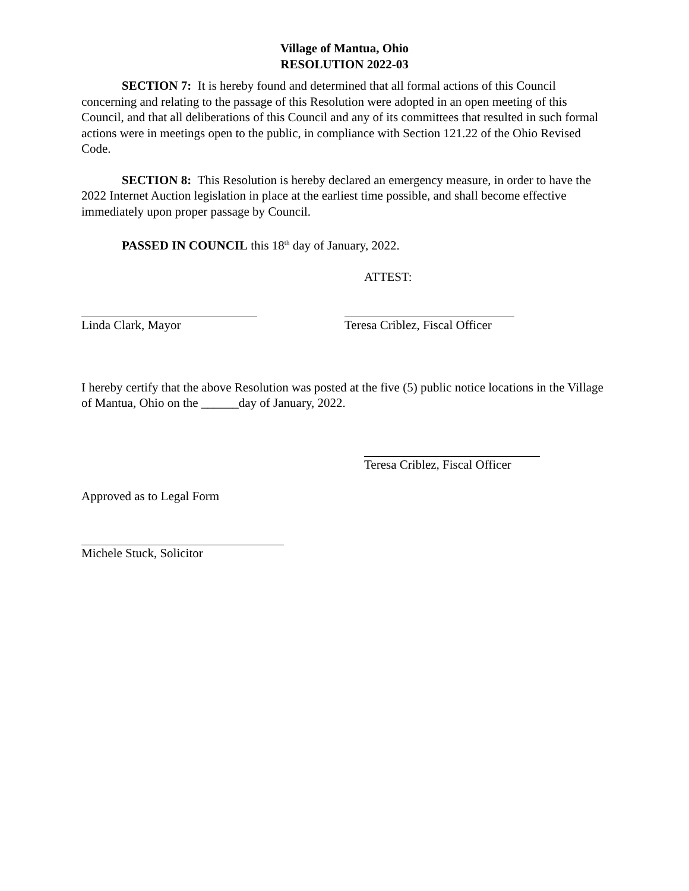Village of Mantua, Ohio
RESOLUTION 2022-03
SECTION 7: It is hereby found and determined that all formal actions of this Council concerning and relating to the passage of this Resolution were adopted in an open meeting of this Council, and that all deliberations of this Council and any of its committees that resulted in such formal actions were in meetings open to the public, in compliance with Section 121.22 of the Ohio Revised Code.
SECTION 8: This Resolution is hereby declared an emergency measure, in order to have the 2022 Internet Auction legislation in place at the earliest time possible, and shall become effective immediately upon proper passage by Council.
PASSED IN COUNCIL this 18<sup>th</sup> day of January, 2022.
ATTEST:
Linda Clark, Mayor Teresa Criblez, Fiscal Officer
I hereby certify that the above Resolution was posted at the five (5) public notice locations in the Village of Mantua, Ohio on the ______day of January, 2022.
Teresa Criblez, Fiscal Officer
Approved as to Legal Form
Michele Stuck, Solicitor